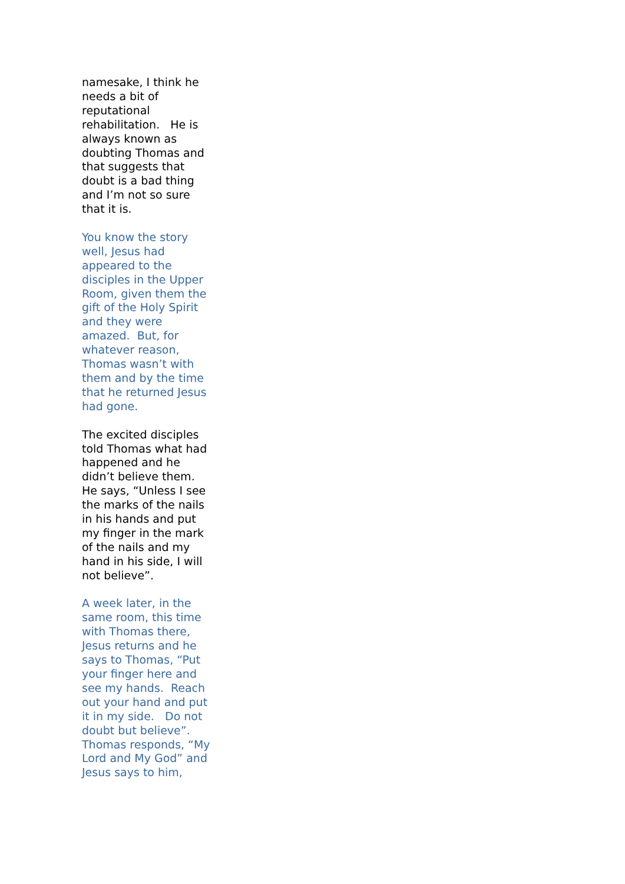namesake, I think he needs a bit of reputational rehabilitation. He is always known as doubting Thomas and that suggests that doubt is a bad thing and I’m not so sure that it is.
You know the story well, Jesus had appeared to the disciples in the Upper Room, given them the gift of the Holy Spirit and they were amazed. But, for whatever reason, Thomas wasn’t with them and by the time that he returned Jesus had gone.
The excited disciples told Thomas what had happened and he didn’t believe them. He says, “Unless I see the marks of the nails in his hands and put my finger in the mark of the nails and my hand in his side, I will not believe”.
A week later, in the same room, this time with Thomas there, Jesus returns and he says to Thomas, “Put your finger here and see my hands. Reach out your hand and put it in my side. Do not doubt but believe”. Thomas responds, “My Lord and My God” and Jesus says to him,